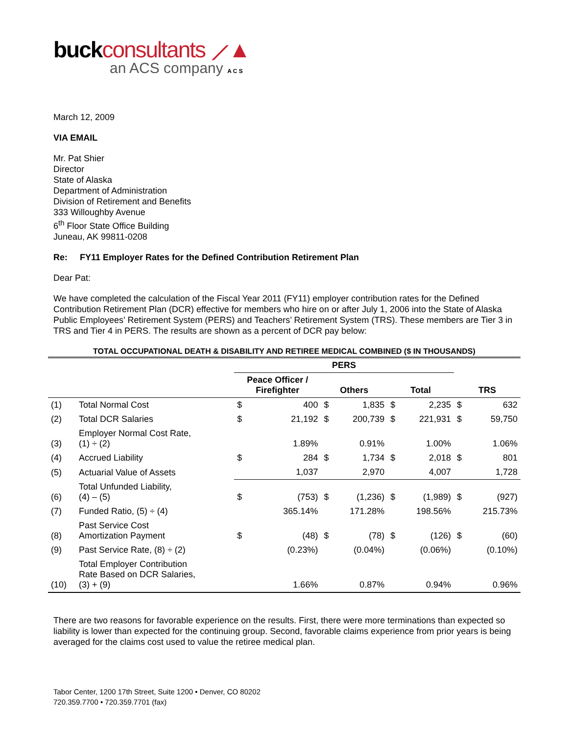buckconsultants ⟋▲
an ACS company A C S
March 12, 2009
VIA EMAIL
Mr. Pat Shier
Director
State of Alaska
Department of Administration
Division of Retirement and Benefits
333 Willoughby Avenue
6<sup>th</sup> Floor State Office Building
Juneau, AK 99811-0208
Re: FY11 Employer Rates for the Defined Contribution Retirement Plan
Dear Pat:
We have completed the calculation of the Fiscal Year 2011 (FY11) employer contribution rates for the Defined Contribution Retirement Plan (DCR) effective for members who hire on or after July 1, 2006 into the State of Alaska Public Employees’ Retirement System (PERS) and Teachers’ Retirement System (TRS). These members are Tier 3 in TRS and Tier 4 in PERS. The results are shown as a percent of DCR pay below:
| TOTAL OCCUPATIONAL DEATH & DISABILITY AND RETIREE MEDICAL COMBINED ($ IN THOUSANDS) | | | | | | | | | |
| --- | --- | --- | --- | --- | --- | --- | --- | --- | --- |
| | | PERS | | | | | | | |
| | | Peace Officer / Firefighter | | Others | | Total | | TRS | |
| (1) | Total Normal Cost | $ | 400 | $ | 1,835 | $ | 2,235 | $ | 632 |
| (2) | Total DCR Salaries | $ | 21,192 | $ | 200,739 | $ | 221,931 | $ | 59,750 |
| (3) | Employer Normal Cost Rate, (1) ÷ (2) | | 1.89% | | 0.91% | | 1.00% | | 1.06% |
| (4) | Accrued Liability | $ | 284 | $ | 1,734 | $ | 2,018 | $ | 801 |
| (5) | Actuarial Value of Assets | | 1,037 | | 2,970 | | 4,007 | | 1,728 |
| (6) | Total Unfunded Liability, (4) – (5) | $ | (753) | $ | (1,236) | $ | (1,989) | $ | (927) |
| (7) | Funded Ratio, (5) ÷ (4) | | 365.14% | | 171.28% | | 198.56% | | 215.73% |
| (8) | Past Service Cost Amortization Payment | $ | (48) | $ | (78) | $ | (126) | $ | (60) |
| (9) | Past Service Rate, (8) ÷ (2) | | (0.23%) | | (0.04%) | | (0.06%) | | (0.10%) |
| (10) | Total Employer Contribution Rate Based on DCR Salaries, (3) + (9) | | 1.66% | | 0.87% | | 0.94% | | 0.96% |
There are two reasons for favorable experience on the results. First, there were more terminations than expected so liability is lower than expected for the continuing group. Second, favorable claims experience from prior years is being averaged for the claims cost used to value the retiree medical plan.
Tabor Center, 1200 17th Street, Suite 1200 • Denver, CO 80202
720.359.7700 • 720.359.7701 (fax)